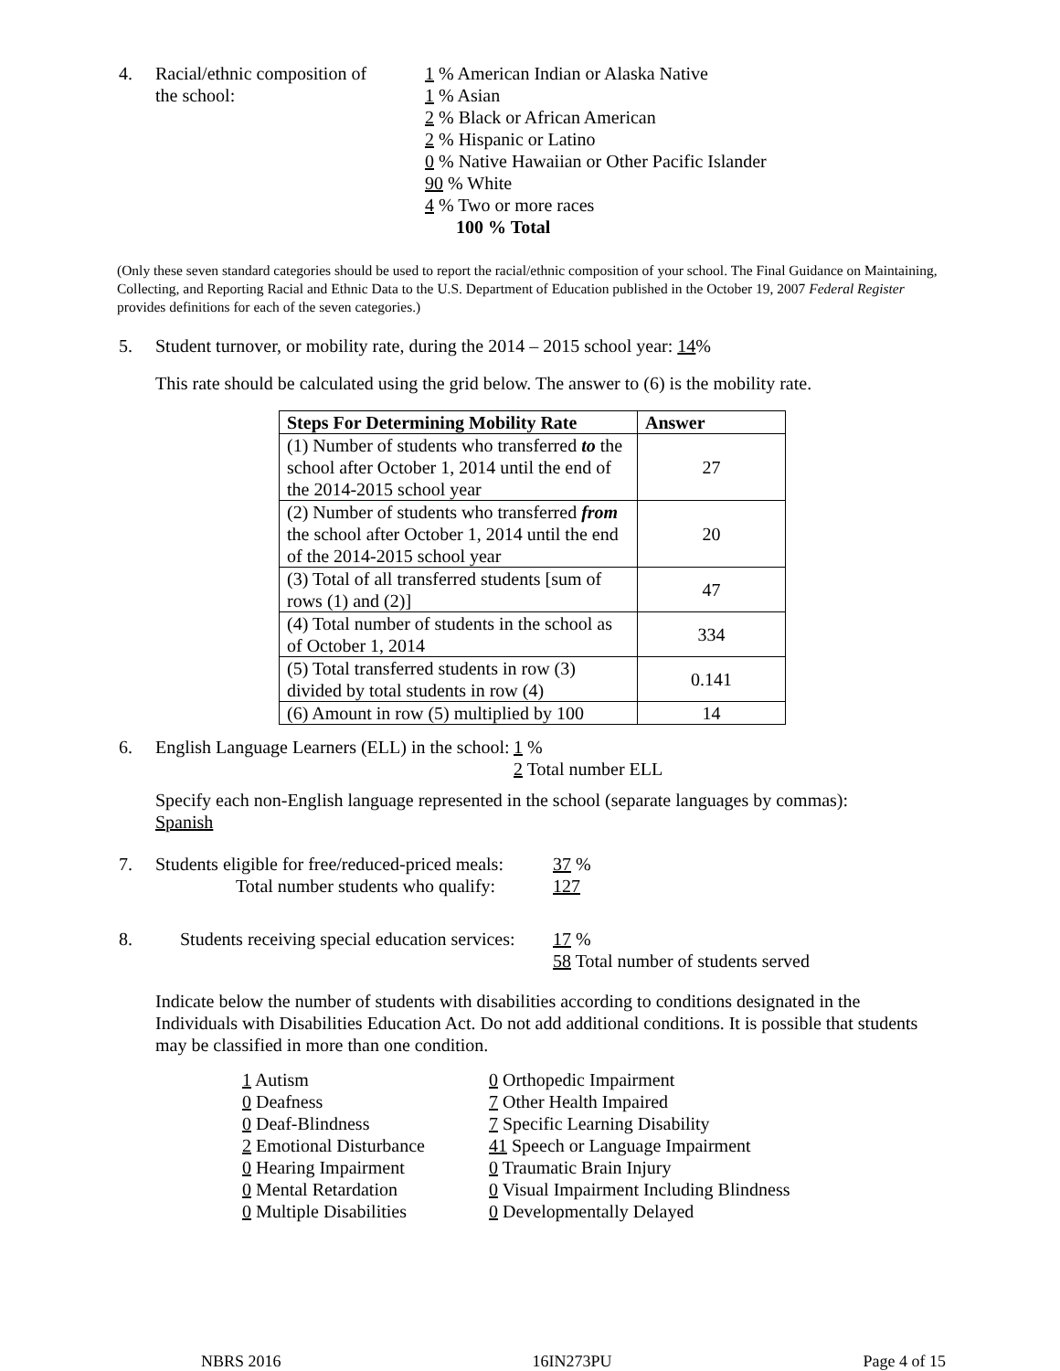4. Racial/ethnic composition of
the school:
1 % American Indian or Alaska Native
1 % Asian
2 % Black or African American
2 % Hispanic or Latino
0 % Native Hawaiian or Other Pacific Islander
90 % White
4 % Two or more races
100 % Total
(Only these seven standard categories should be used to report the racial/ethnic composition of your school. The Final Guidance on Maintaining, Collecting, and Reporting Racial and Ethnic Data to the U.S. Department of Education published in the October 19, 2007 Federal Register provides definitions for each of the seven categories.)
5. Student turnover, or mobility rate, during the 2014 – 2015 school year: 14%
This rate should be calculated using the grid below. The answer to (6) is the mobility rate.
| Steps For Determining Mobility Rate | Answer |
| --- | --- |
| (1) Number of students who transferred to the school after October 1, 2014 until the end of the 2014-2015 school year | 27 |
| (2) Number of students who transferred from the school after October 1, 2014 until the end of the 2014-2015 school year | 20 |
| (3) Total of all transferred students [sum of rows (1) and (2)] | 47 |
| (4) Total number of students in the school as of October 1, 2014 | 334 |
| (5) Total transferred students in row (3) divided by total students in row (4) | 0.141 |
| (6) Amount in row (5) multiplied by 100 | 14 |
6. English Language Learners (ELL) in the school:
1 %
2 Total number ELL
Specify each non-English language represented in the school (separate languages by commas):
Spanish
7. Students eligible for free/reduced-priced meals:
Total number students who qualify:
37 %
127
8. Students receiving special education services:
17 %
58 Total number of students served
Indicate below the number of students with disabilities according to conditions designated in the Individuals with Disabilities Education Act. Do not add additional conditions. It is possible that students may be classified in more than one condition.
1 Autism 0 Orthopedic Impairment
0 Deafness 7 Other Health Impaired
0 Deaf-Blindness 7 Specific Learning Disability
2 Emotional Disturbance
41 Speech or Language Impairment
0 Hearing Impairment 0 Traumatic Brain Injury
0 Mental Retardation 0 Visual Impairment Including Blindness
0 Multiple Disabilities
0 Developmentally Delayed
NBRS 2016 16IN273PU Page 4 of 15